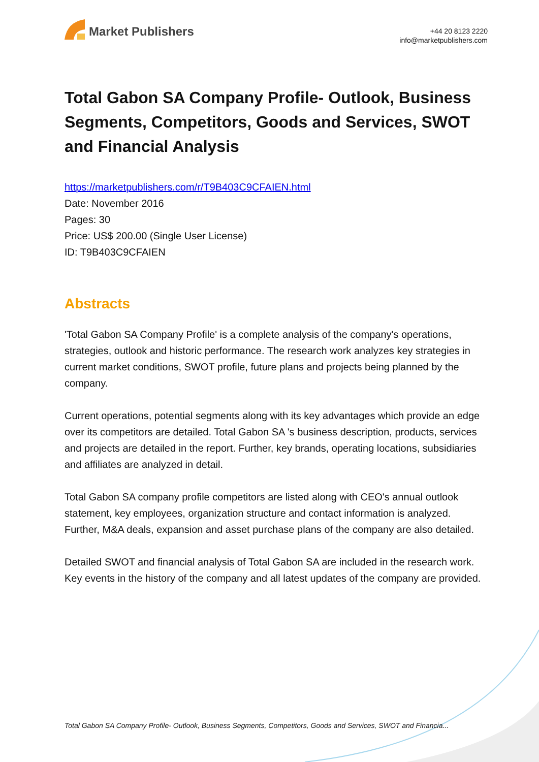Market Publishers
+44 20 8123 2220
info@marketpublishers.com
Total Gabon SA Company Profile- Outlook, Business Segments, Competitors, Goods and Services, SWOT and Financial Analysis
https://marketpublishers.com/r/T9B403C9CFAIEN.html
Date: November 2016
Pages: 30
Price: US$ 200.00 (Single User License)
ID: T9B403C9CFAIEN
Abstracts
'Total Gabon SA Company Profile' is a complete analysis of the company's operations, strategies, outlook and historic performance. The research work analyzes key strategies in current market conditions, SWOT profile, future plans and projects being planned by the company.
Current operations, potential segments along with its key advantages which provide an edge over its competitors are detailed. Total Gabon SA 's business description, products, services and projects are detailed in the report. Further, key brands, operating locations, subsidiaries and affiliates are analyzed in detail.
Total Gabon SA company profile competitors are listed along with CEO's annual outlook statement, key employees, organization structure and contact information is analyzed. Further, M&A deals, expansion and asset purchase plans of the company are also detailed.
Detailed SWOT and financial analysis of Total Gabon SA are included in the research work. Key events in the history of the company and all latest updates of the company are provided.
Total Gabon SA Company Profile- Outlook, Business Segments, Competitors, Goods and Services, SWOT and Financia...